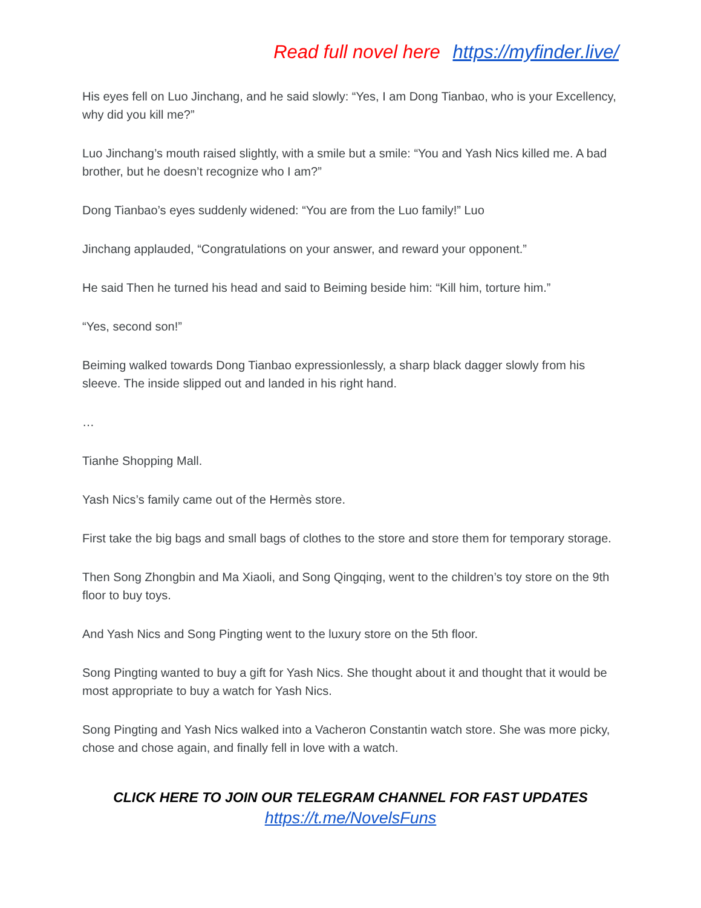Read full novel here https://myfinder.live/
His eyes fell on Luo Jinchang, and he said slowly: “Yes, I am Dong Tianbao, who is your Excellency, why did you kill me?”
Luo Jinchang’s mouth raised slightly, with a smile but a smile: “You and Yash Nics killed me. A bad brother, but he doesn’t recognize who I am?”
Dong Tianbao’s eyes suddenly widened: “You are from the Luo family!” Luo
Jinchang applauded, “Congratulations on your answer, and reward your opponent.”
He said Then he turned his head and said to Beiming beside him: “Kill him, torture him.”
“Yes, second son!”
Beiming walked towards Dong Tianbao expressionlessly, a sharp black dagger slowly from his sleeve. The inside slipped out and landed in his right hand.
…
Tianhe Shopping Mall.
Yash Nics’s family came out of the Hermès store.
First take the big bags and small bags of clothes to the store and store them for temporary storage.
Then Song Zhongbin and Ma Xiaoli, and Song Qingqing, went to the children’s toy store on the 9th floor to buy toys.
And Yash Nics and Song Pingting went to the luxury store on the 5th floor.
Song Pingting wanted to buy a gift for Yash Nics. She thought about it and thought that it would be most appropriate to buy a watch for Yash Nics.
Song Pingting and Yash Nics walked into a Vacheron Constantin watch store. She was more picky, chose and chose again, and finally fell in love with a watch.
CLICK HERE TO JOIN OUR TELEGRAM CHANNEL FOR FAST UPDATES
https://t.me/NovelsFuns